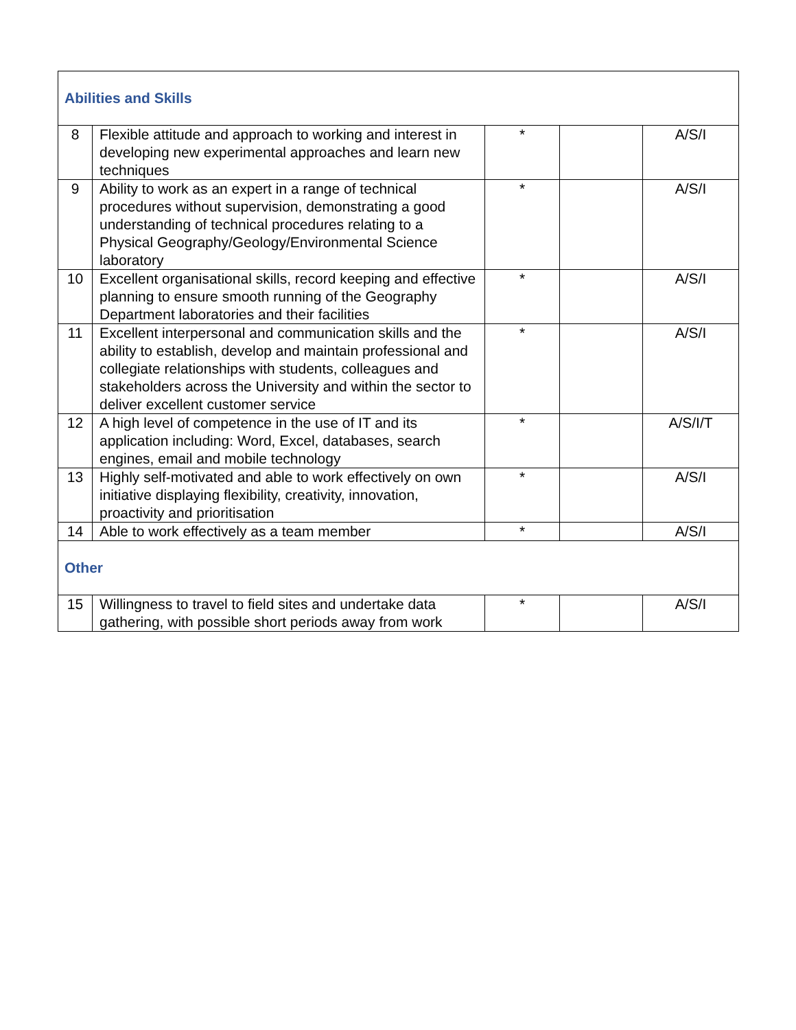| Abilities and Skills | | | | |
| 8 | Flexible attitude and approach to working and interest in developing new experimental approaches and learn new techniques | * | | A/S/I |
| 9 | Ability to work as an expert in a range of technical procedures without supervision, demonstrating a good understanding of technical procedures relating to a Physical Geography/Geology/Environmental Science laboratory | * | | A/S/I |
| 10 | Excellent organisational skills, record keeping and effective planning to ensure smooth running of the Geography Department laboratories and their facilities | * | | A/S/I |
| 11 | Excellent interpersonal and communication skills and the ability to establish, develop and maintain professional and collegiate relationships with students, colleagues and stakeholders across the University and within the sector to deliver excellent customer service | * | | A/S/I |
| 12 | A high level of competence in the use of IT and its application including: Word, Excel, databases, search engines, email and mobile technology | * | | A/S/I/T |
| 13 | Highly self-motivated and able to work effectively on own initiative displaying flexibility, creativity, innovation, proactivity and prioritisation | * | | A/S/I |
| 14 | Able to work effectively as a team member | * | | A/S/I |
| Other | | | | |
| 15 | Willingness to travel to field sites and undertake data gathering, with possible short periods away from work | * | | A/S/I |